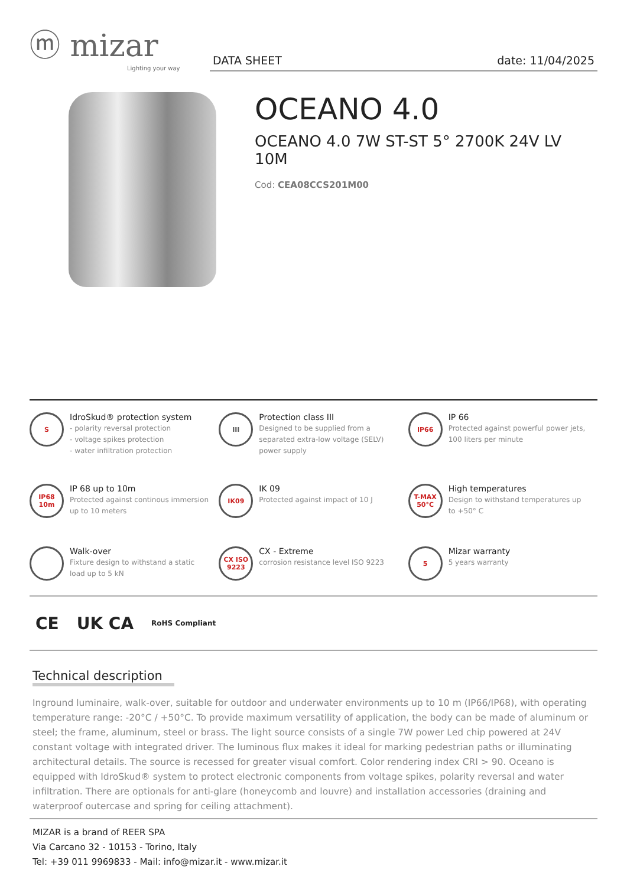ⓜ mizar
Lighting your way
DATA SHEET date: 11/04/2025
OCEANO 4.0
OCEANO 4.0 7W ST-ST 5° 2700K 24V LV 10M
Cod: CEA08CCS201M00
S
IdroSkud® protection system
- polarity reversal protection
- voltage spikes protection
- water infiltration protection
III
Protection class III
Designed to be supplied from a separated extra-low voltage (SELV) power supply
IP66
IP 66
Protected against powerful power jets, 100 liters per minute
IP68 10m
IP 68 up to 10m
Protected against continous immersion up to 10 meters
IK09
IK 09
Protected against impact of 10 J
T-MAX 50°C
High temperatures
Design to withstand temperatures up to +50° C
Walk-over
Fixture design to withstand a static load up to 5 kN
CX ISO 9223
CX - Extreme
corrosion resistance level ISO 9223
5
Mizar warranty
5 years warranty
CE UK CA RoHS Compliant
Technical description
Inground luminaire, walk-over, suitable for outdoor and underwater environments up to 10 m (IP66/IP68), with operating temperature range: -20°C / +50°C. To provide maximum versatility of application, the body can be made of aluminum or steel; the frame, aluminum, steel or brass. The light source consists of a single 7W power Led chip powered at 24V constant voltage with integrated driver. The luminous flux makes it ideal for marking pedestrian paths or illuminating architectural details. The source is recessed for greater visual comfort. Color rendering index CRI > 90. Oceano is equipped with IdroSkud® system to protect electronic components from voltage spikes, polarity reversal and water infiltration. There are optionals for anti-glare (honeycomb and louvre) and installation accessories (draining and waterproof outercase and spring for ceiling attachment).
MIZAR is a brand of REER SPA
Via Carcano 32 - 10153 - Torino, Italy
Tel: +39 011 9969833 - Mail: info@mizar.it - www.mizar.it